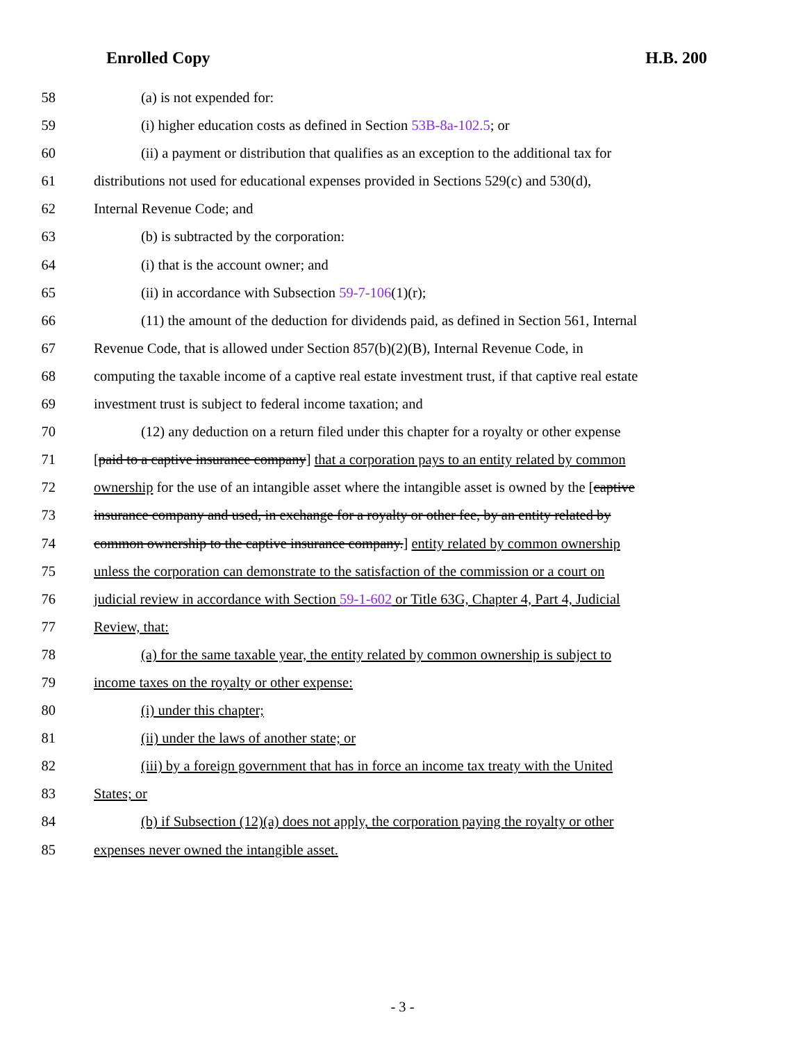Enrolled Copy H.B. 200
58 (a) is not expended for:
59 (i) higher education costs as defined in Section 53B-8a-102.5; or
60 (ii) a payment or distribution that qualifies as an exception to the additional tax for
61 distributions not used for educational expenses provided in Sections 529(c) and 530(d),
62 Internal Revenue Code; and
63 (b) is subtracted by the corporation:
64 (i) that is the account owner; and
65 (ii) in accordance with Subsection 59-7-106(1)(r);
66 (11) the amount of the deduction for dividends paid, as defined in Section 561, Internal
67 Revenue Code, that is allowed under Section 857(b)(2)(B), Internal Revenue Code, in
68 computing the taxable income of a captive real estate investment trust, if that captive real estate
69 investment trust is subject to federal income taxation; and
70 (12) any deduction on a return filed under this chapter for a royalty or other expense
71 [paid to a captive insurance company] that a corporation pays to an entity related by common
72 ownership for the use of an intangible asset where the intangible asset is owned by the [captive
73 insurance company and used, in exchange for a royalty or other fee, by an entity related by
74 common ownership to the captive insurance company.] entity related by common ownership
75 unless the corporation can demonstrate to the satisfaction of the commission or a court on
76 judicial review in accordance with Section 59-1-602 or Title 63G, Chapter 4, Part 4, Judicial
77 Review, that:
78 (a) for the same taxable year, the entity related by common ownership is subject to
79 income taxes on the royalty or other expense:
80 (i) under this chapter;
81 (ii) under the laws of another state; or
82 (iii) by a foreign government that has in force an income tax treaty with the United
83 States; or
84 (b) if Subsection (12)(a) does not apply, the corporation paying the royalty or other
85 expenses never owned the intangible asset.
- 3 -